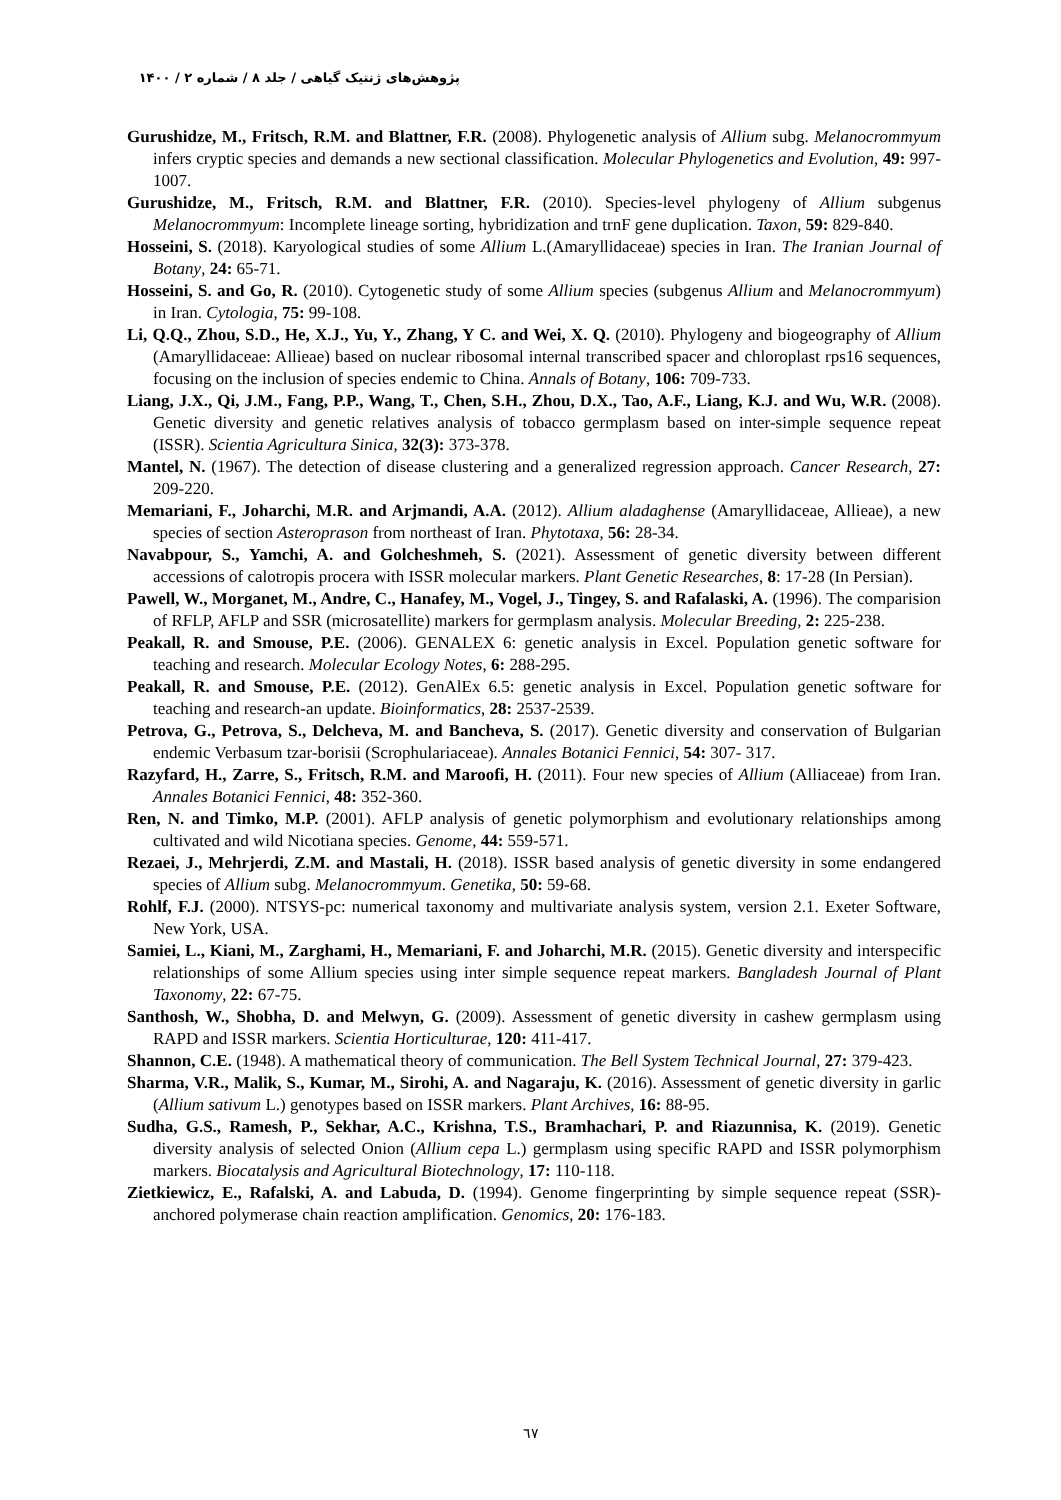پژوهش‌های ژنتیک گیاهی / جلد ۸ / شماره ۲ / ۱۴۰۰
Gurushidze, M., Fritsch, R.M. and Blattner, F.R. (2008). Phylogenetic analysis of Allium subg. Melanocrommyum infers cryptic species and demands a new sectional classification. Molecular Phylogenetics and Evolution, 49: 997-1007.
Gurushidze, M., Fritsch, R.M. and Blattner, F.R. (2010). Species-level phylogeny of Allium subgenus Melanocrommyum: Incomplete lineage sorting, hybridization and trnF gene duplication. Taxon, 59: 829-840.
Hosseini, S. (2018). Karyological studies of some Allium L.(Amaryllidaceae) species in Iran. The Iranian Journal of Botany, 24: 65-71.
Hosseini, S. and Go, R. (2010). Cytogenetic study of some Allium species (subgenus Allium and Melanocrommyum) in Iran. Cytologia, 75: 99-108.
Li, Q.Q., Zhou, S.D., He, X.J., Yu, Y., Zhang, Y C. and Wei, X. Q. (2010). Phylogeny and biogeography of Allium (Amaryllidaceae: Allieae) based on nuclear ribosomal internal transcribed spacer and chloroplast rps16 sequences, focusing on the inclusion of species endemic to China. Annals of Botany, 106: 709-733.
Liang, J.X., Qi, J.M., Fang, P.P., Wang, T., Chen, S.H., Zhou, D.X., Tao, A.F., Liang, K.J. and Wu, W.R. (2008). Genetic diversity and genetic relatives analysis of tobacco germplasm based on inter-simple sequence repeat (ISSR). Scientia Agricultura Sinica, 32(3): 373-378.
Mantel, N. (1967). The detection of disease clustering and a generalized regression approach. Cancer Research, 27: 209-220.
Memariani, F., Joharchi, M.R. and Arjmandi, A.A. (2012). Allium aladaghense (Amaryllidaceae, Allieae), a new species of section Asteroprason from northeast of Iran. Phytotaxa, 56: 28-34.
Navabpour, S., Yamchi, A. and Golcheshmeh, S. (2021). Assessment of genetic diversity between different accessions of calotropis procera with ISSR molecular markers. Plant Genetic Researches, 8: 17-28 (In Persian).
Pawell, W., Morganet, M., Andre, C., Hanafey, M., Vogel, J., Tingey, S. and Rafalaski, A. (1996). The comparision of RFLP, AFLP and SSR (microsatellite) markers for germplasm analysis. Molecular Breeding, 2: 225-238.
Peakall, R. and Smouse, P.E. (2006). GENALEX 6: genetic analysis in Excel. Population genetic software for teaching and research. Molecular Ecology Notes, 6: 288-295.
Peakall, R. and Smouse, P.E. (2012). GenAlEx 6.5: genetic analysis in Excel. Population genetic software for teaching and research-an update. Bioinformatics, 28: 2537-2539.
Petrova, G., Petrova, S., Delcheva, M. and Bancheva, S. (2017). Genetic diversity and conservation of Bulgarian endemic Verbasum tzar-borisii (Scrophulariaceae). Annales Botanici Fennici, 54: 307- 317.
Razyfard, H., Zarre, S., Fritsch, R.M. and Maroofi, H. (2011). Four new species of Allium (Alliaceae) from Iran. Annales Botanici Fennici, 48: 352-360.
Ren, N. and Timko, M.P. (2001). AFLP analysis of genetic polymorphism and evolutionary relationships among cultivated and wild Nicotiana species. Genome, 44: 559-571.
Rezaei, J., Mehrjerdi, Z.M. and Mastali, H. (2018). ISSR based analysis of genetic diversity in some endangered species of Allium subg. Melanocrommyum. Genetika, 50: 59-68.
Rohlf, F.J. (2000). NTSYS-pc: numerical taxonomy and multivariate analysis system, version 2.1. Exeter Software, New York, USA.
Samiei, L., Kiani, M., Zarghami, H., Memariani, F. and Joharchi, M.R. (2015). Genetic diversity and interspecific relationships of some Allium species using inter simple sequence repeat markers. Bangladesh Journal of Plant Taxonomy, 22: 67-75.
Santhosh, W., Shobha, D. and Melwyn, G. (2009). Assessment of genetic diversity in cashew germplasm using RAPD and ISSR markers. Scientia Horticulturae, 120: 411-417.
Shannon, C.E. (1948). A mathematical theory of communication. The Bell System Technical Journal, 27: 379-423.
Sharma, V.R., Malik, S., Kumar, M., Sirohi, A. and Nagaraju, K. (2016). Assessment of genetic diversity in garlic (Allium sativum L.) genotypes based on ISSR markers. Plant Archives, 16: 88-95.
Sudha, G.S., Ramesh, P., Sekhar, A.C., Krishna, T.S., Bramhachari, P. and Riazunnisa, K. (2019). Genetic diversity analysis of selected Onion (Allium cepa L.) germplasm using specific RAPD and ISSR polymorphism markers. Biocatalysis and Agricultural Biotechnology, 17: 110-118.
Zietkiewicz, E., Rafalski, A. and Labuda, D. (1994). Genome fingerprinting by simple sequence repeat (SSR)-anchored polymerase chain reaction amplification. Genomics, 20: 176-183.
٦٧